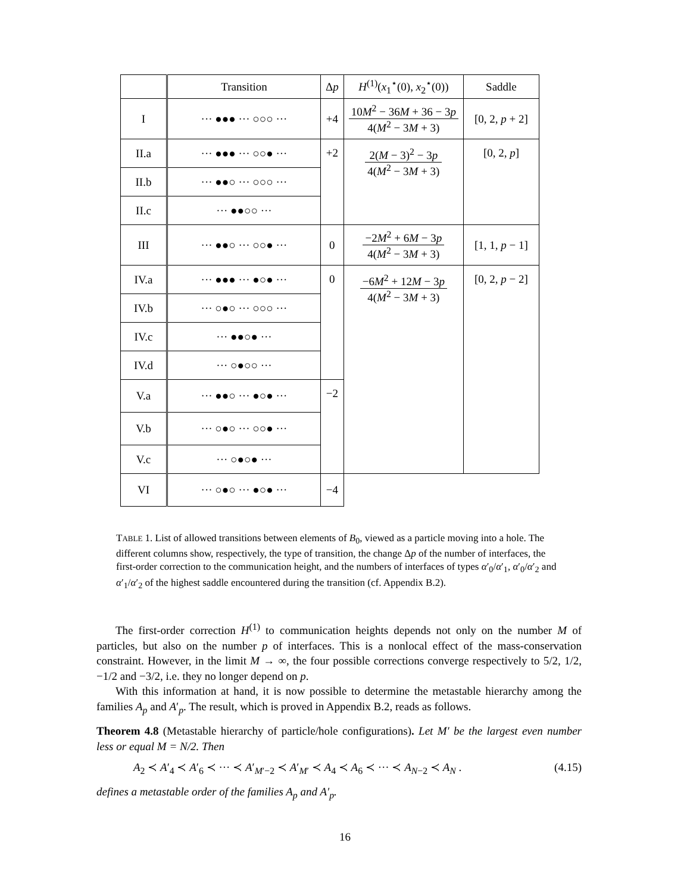| | Transition | Δ p | H<sup>(1)</sup>( x<sub>1</sub><sup>⋆</sup>(0), x<sub>2</sub><sup>⋆</sup>(0)) | Saddle |
| --- | --- | --- | --- | --- |
| I | ··· ●●● ··· ○○○ ··· | +4 | 10 M<sup>2</sup> − 36 M + 36 − 3 p 4( M<sup>2</sup> − 3 M + 3) | [0, 2, p + 2] |
| II.a | ··· ●●● ··· ○○● ··· | +2 | 2( M − 3)<sup>2</sup> − 3 p 4( M<sup>2</sup> − 3 M + 3) | [0, 2, p ] |
| II.b | ··· ●●○ ··· ○○○ ··· | | | |
| II.c | ··· ●●○○ ··· | | | |
| III | ··· ●●○ ··· ○○● ··· | 0 | −2 M<sup>2</sup> + 6 M − 3 p 4( M<sup>2</sup> − 3 M + 3) | [1, 1, p − 1] |
| IV.a | ··· ●●● ··· ●○● ··· | 0 | −6 M<sup>2</sup> + 12 M − 3 p 4( M<sup>2</sup> − 3 M + 3) | [0, 2, p − 2] |
| IV.b | ··· ○●○ ··· ○○○ ··· | | | |
| IV.c | ··· ●●○● ··· | | | |
| IV.d | ··· ○●○○ ··· | | | |
| V.a | ··· ●●○ ··· ●○● ··· | −2 | | |
| V.b | ··· ○●○ ··· ○○● ··· | | | |
| V.c | ··· ○●○● ··· | | | |
| VI | ··· ○●○ ··· ●○● ··· | −4 | | |
TABLE 1. List of allowed transitions between elements of B<sub>0</sub>, viewed as a particle moving into a hole. The different columns show, respectively, the type of transition, the change Δp of the number of interfaces, the first-order correction to the communication height, and the numbers of interfaces of types α′<sub>0</sub>/α′<sub>1</sub>, α′<sub>0</sub>/α′<sub>2</sub> and α′<sub>1</sub>/α′<sub>2</sub> of the highest saddle encountered during the transition (cf. Appendix B.2).
The first-order correction H<sup>(1)</sup> to communication heights depends not only on the number M of particles, but also on the number p of interfaces. This is a nonlocal effect of the mass-conservation constraint. However, in the limit M → ∞, the four possible corrections converge respectively to 5/2, 1/2, −1/2 and −3/2, i.e. they no longer depend on p.
With this information at hand, it is now possible to determine the metastable hierarchy among the families A<sub>p</sub> and A′<sub>p</sub>. The result, which is proved in Appendix B.2, reads as follows.
Theorem 4.8 (Metastable hierarchy of particle/hole configurations). Let M′ be the largest even number less or equal M = N/2. Then
A<sub>2</sub> ≺ A′<sub>4</sub> ≺ A′<sub>6</sub> ≺ ··· ≺ A′<sub>M′−2</sub> ≺ A′<sub>M′</sub> ≺ A<sub>4</sub> ≺ A<sub>6</sub> ≺ ··· ≺ A<sub>N−2</sub> ≺ A<sub>N</sub> . (4.15)
defines a metastable order of the families A<sub>p</sub> and A′<sub>p</sub>.
16